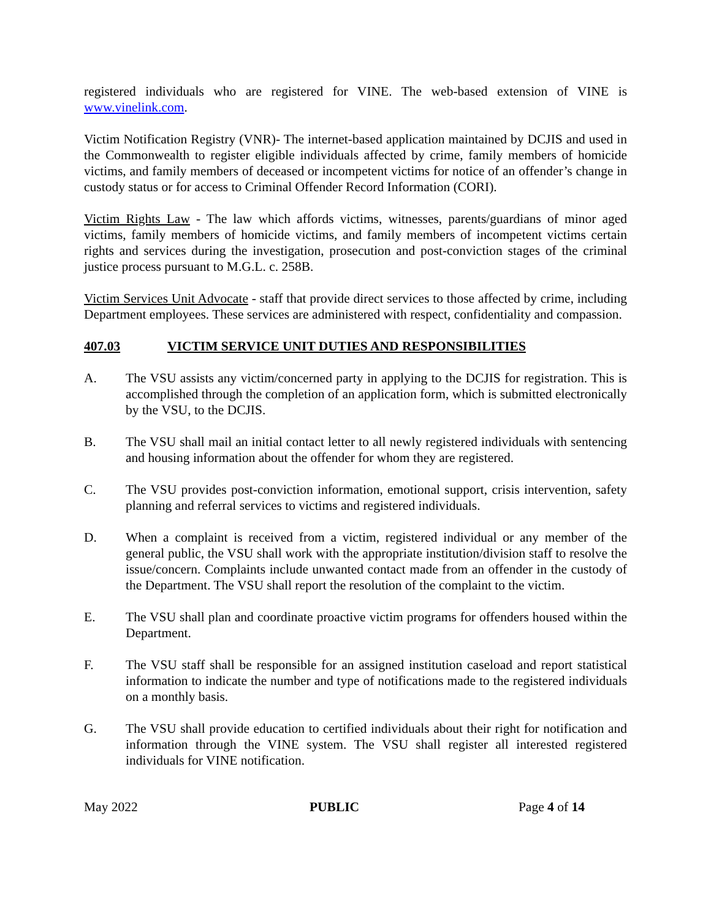registered individuals who are registered for VINE. The web-based extension of VINE is www.vinelink.com.
Victim Notification Registry (VNR)- The internet-based application maintained by DCJIS and used in the Commonwealth to register eligible individuals affected by crime, family members of homicide victims, and family members of deceased or incompetent victims for notice of an offender’s change in custody status or for access to Criminal Offender Record Information (CORI).
Victim Rights Law - The law which affords victims, witnesses, parents/guardians of minor aged victims, family members of homicide victims, and family members of incompetent victims certain rights and services during the investigation, prosecution and post-conviction stages of the criminal justice process pursuant to M.G.L. c. 258B.
Victim Services Unit Advocate - staff that provide direct services to those affected by crime, including Department employees. These services are administered with respect, confidentiality and compassion.
407.03 VICTIM SERVICE UNIT DUTIES AND RESPONSIBILITIES
A. The VSU assists any victim/concerned party in applying to the DCJIS for registration. This is accomplished through the completion of an application form, which is submitted electronically by the VSU, to the DCJIS.
B. The VSU shall mail an initial contact letter to all newly registered individuals with sentencing and housing information about the offender for whom they are registered.
C. The VSU provides post-conviction information, emotional support, crisis intervention, safety planning and referral services to victims and registered individuals.
D. When a complaint is received from a victim, registered individual or any member of the general public, the VSU shall work with the appropriate institution/division staff to resolve the issue/concern. Complaints include unwanted contact made from an offender in the custody of the Department. The VSU shall report the resolution of the complaint to the victim.
E. The VSU shall plan and coordinate proactive victim programs for offenders housed within the Department.
F. The VSU staff shall be responsible for an assigned institution caseload and report statistical information to indicate the number and type of notifications made to the registered individuals on a monthly basis.
G. The VSU shall provide education to certified individuals about their right for notification and information through the VINE system. The VSU shall register all interested registered individuals for VINE notification.
May 2022 PUBLIC Page 4 of 14